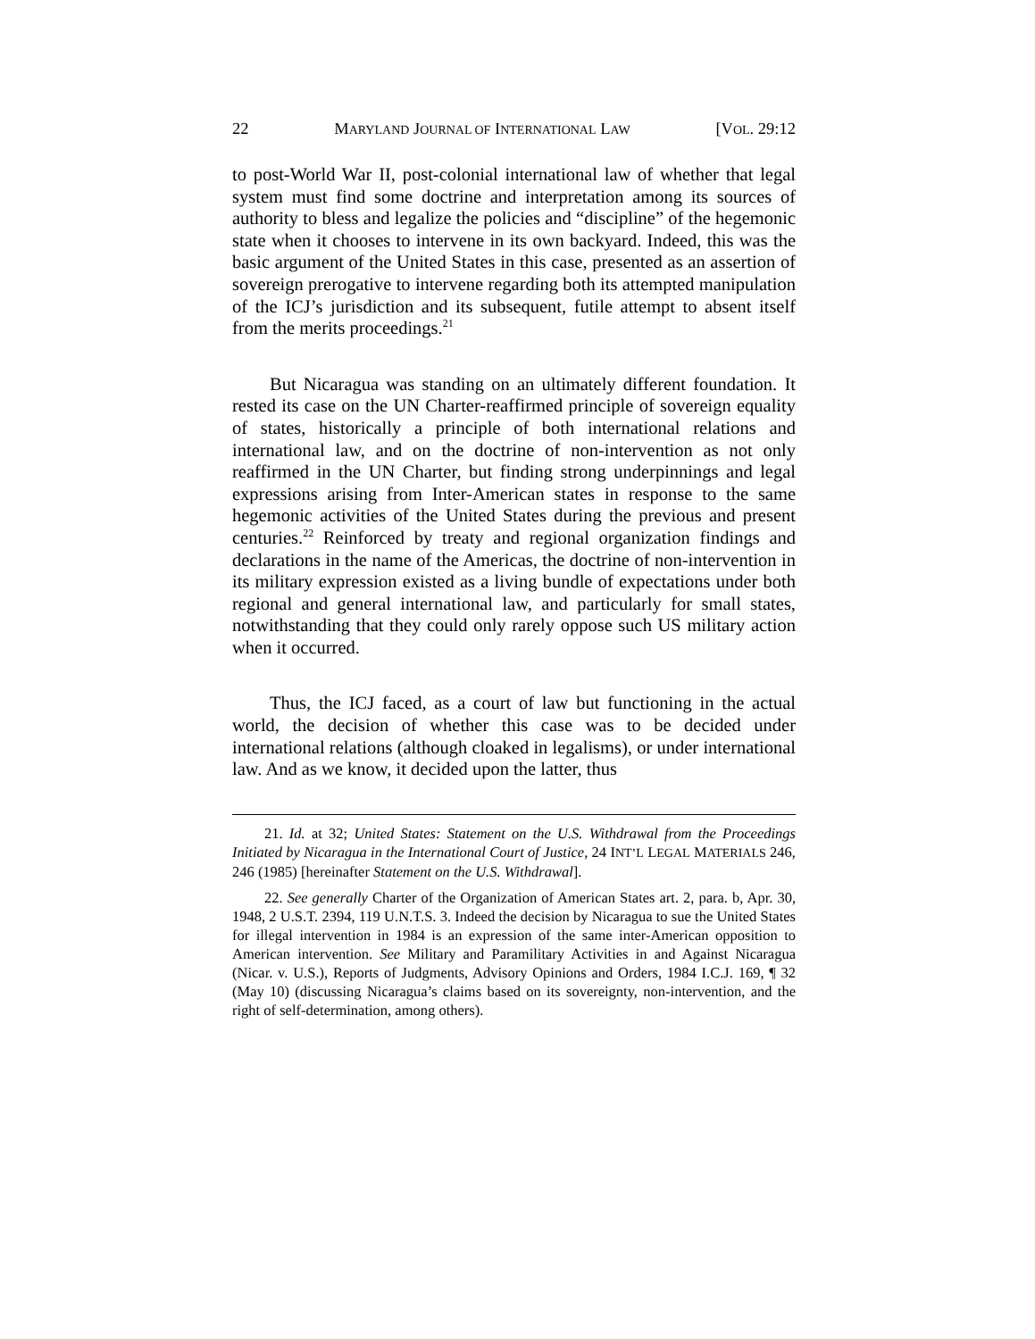22 MARYLAND JOURNAL OF INTERNATIONAL LAW [VOL. 29:12
to post-World War II, post-colonial international law of whether that legal system must find some doctrine and interpretation among its sources of authority to bless and legalize the policies and “discipline” of the hegemonic state when it chooses to intervene in its own backyard. Indeed, this was the basic argument of the United States in this case, presented as an assertion of sovereign prerogative to intervene regarding both its attempted manipulation of the ICJ’s jurisdiction and its subsequent, futile attempt to absent itself from the merits proceedings.<sup>21</sup>
But Nicaragua was standing on an ultimately different foundation. It rested its case on the UN Charter-reaffirmed principle of sovereign equality of states, historically a principle of both international relations and international law, and on the doctrine of non-intervention as not only reaffirmed in the UN Charter, but finding strong underpinnings and legal expressions arising from Inter-American states in response to the same hegemonic activities of the United States during the previous and present centuries.<sup>22</sup> Reinforced by treaty and regional organization findings and declarations in the name of the Americas, the doctrine of non-intervention in its military expression existed as a living bundle of expectations under both regional and general international law, and particularly for small states, notwithstanding that they could only rarely oppose such US military action when it occurred.
Thus, the ICJ faced, as a court of law but functioning in the actual world, the decision of whether this case was to be decided under international relations (although cloaked in legalisms), or under international law. And as we know, it decided upon the latter, thus
21. Id. at 32; United States: Statement on the U.S. Withdrawal from the Proceedings Initiated by Nicaragua in the International Court of Justice, 24 INT’L LEGAL MATERIALS 246, 246 (1985) [hereinafter Statement on the U.S. Withdrawal].
22. See generally Charter of the Organization of American States art. 2, para. b, Apr. 30, 1948, 2 U.S.T. 2394, 119 U.N.T.S. 3. Indeed the decision by Nicaragua to sue the United States for illegal intervention in 1984 is an expression of the same inter-American opposition to American intervention. See Military and Paramilitary Activities in and Against Nicaragua (Nicar. v. U.S.), Reports of Judgments, Advisory Opinions and Orders, 1984 I.C.J. 169, ¶ 32 (May 10) (discussing Nicaragua’s claims based on its sovereignty, non-intervention, and the right of self-determination, among others).